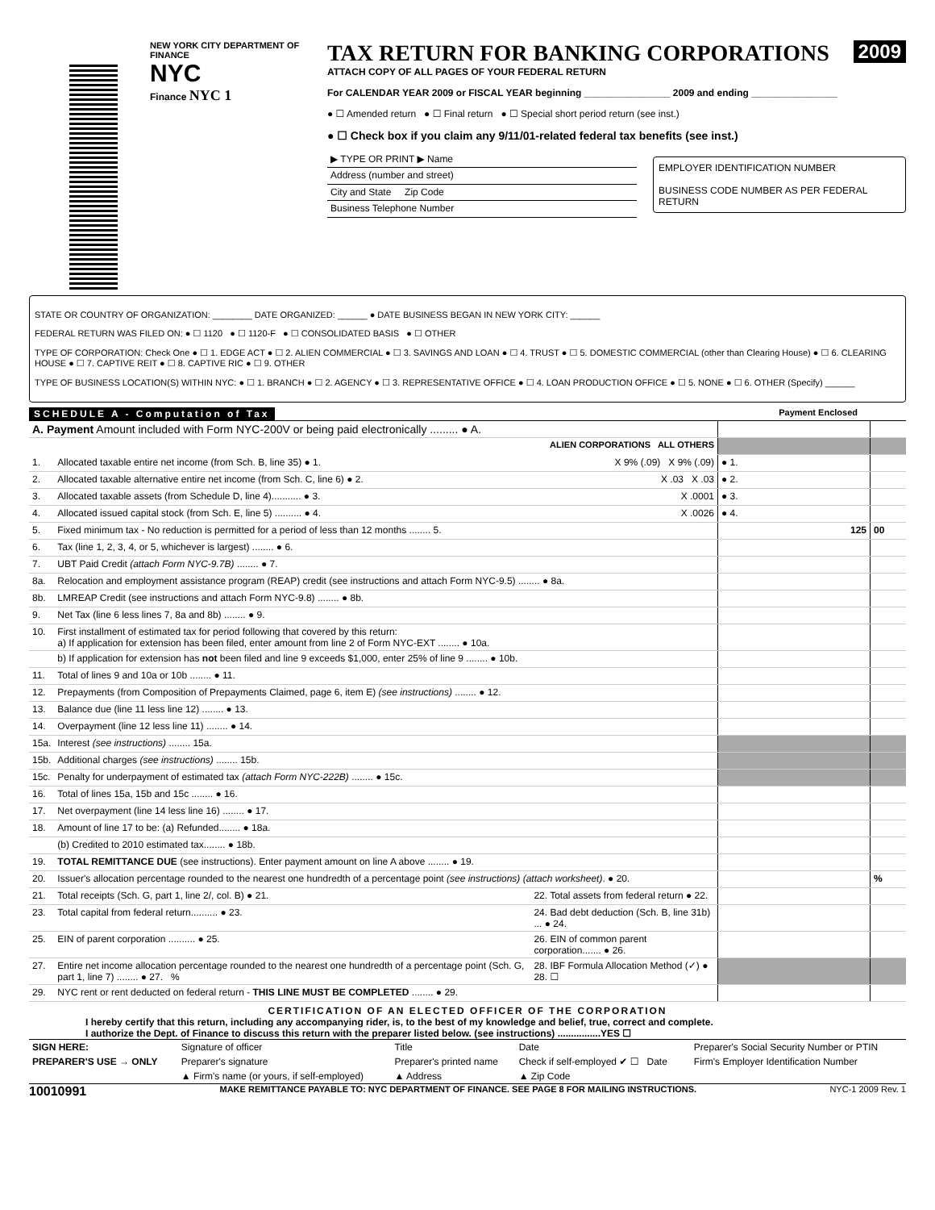NEW YORK CITY DEPARTMENT OF FINANCE
NYC
Finance NYC 1
TAX RETURN FOR BANKING CORPORATIONS
2009
ATTACH COPY OF ALL PAGES OF YOUR FEDERAL RETURN
For CALENDAR YEAR 2009 or FISCAL YEAR beginning ________________ 2009 and ending ________________
● ☐ Amended return ● ☐ Final return ● ☐ Special short period return (see inst.)
● ☐ Check box if you claim any 9/11/01-related federal tax benefits (see inst.)
| ▶ TYPE OR PRINT ▶ Name |
| Address (number and street) |
| City and State Zip Code |
| Business Telephone Number |
EMPLOYER IDENTIFICATION NUMBER
BUSINESS CODE NUMBER AS PER FEDERAL RETURN
STATE OR COUNTRY OF ORGANIZATION: ________ DATE ORGANIZED: ______ ● DATE BUSINESS BEGAN IN NEW YORK CITY: ______
FEDERAL RETURN WAS FILED ON: ● ☐ 1120 ● ☐ 1120-F ● ☐ CONSOLIDATED BASIS ● ☐ OTHER
TYPE OF CORPORATION: Check One ● ☐ 1. EDGE ACT ● ☐ 2. ALIEN COMMERCIAL ● ☐ 3. SAVINGS AND LOAN ● ☐ 4. TRUST ● ☐ 5. DOMESTIC COMMERCIAL (other than Clearing House) ● ☐ 6. CLEARING HOUSE ● ☐ 7. CAPTIVE REIT ● ☐ 8. CAPTIVE RIC ● ☐ 9. OTHER
TYPE OF BUSINESS LOCATION(S) WITHIN NYC: ● ☐ 1. BRANCH ● ☐ 2. AGENCY ● ☐ 3. REPRESENTATIVE OFFICE ● ☐ 4. LOAN PRODUCTION OFFICE ● ☐ 5. NONE ● ☐ 6. OTHER (Specify) ______
SCHEDULE A - Computation of Tax Payment Enclosed
| A. Payment Amount included with Form NYC-200V or being paid electronically ......... ● A. | | | | |
| | | ALIEN CORPORATIONS ALL OTHERS | | |
| 1. | Allocated taxable entire net income (from Sch. B, line 35) ● 1. | X 9% (.09) X 9% (.09) | ● 1. | |
| 2. | Allocated taxable alternative entire net income (from Sch. C, line 6) ● 2. | X .03 X .03 | ● 2. | |
| 3. | Allocated taxable assets (from Schedule D, line 4)........... ● 3. | X .0001 | ● 3. | |
| 4. | Allocated issued capital stock (from Sch. E, line 5) .......... ● 4. | X .0026 | ● 4. | |
| 5. | Fixed minimum tax - No reduction is permitted for a period of less than 12 months ........ 5. | | 125 | 00 |
| 6. | Tax (line 1, 2, 3, 4, or 5, whichever is largest) ........ ● 6. | | | |
| 7. | UBT Paid Credit (attach Form NYC-9.7B) ........ ● 7. | | | |
| 8a. | Relocation and employment assistance program (REAP) credit (see instructions and attach Form NYC-9.5) ........ ● 8a. | | | |
| 8b. | LMREAP Credit (see instructions and attach Form NYC-9.8) ........ ● 8b. | | | |
| 9. | Net Tax (line 6 less lines 7, 8a and 8b) ........ ● 9. | | | |
| 10. | First installment of estimated tax for period following that covered by this return: a) If application for extension has been filed, enter amount from line 2 of Form NYC-EXT ........ ● 10a. | | | |
| | b) If application for extension has not been filed and line 9 exceeds $1,000, enter 25% of line 9 ........ ● 10b. | | | |
| 11. | Total of lines 9 and 10a or 10b ........ ● 11. | | | |
| 12. | Prepayments (from Composition of Prepayments Claimed, page 6, item E) (see instructions) ........ ● 12. | | | |
| 13. | Balance due (line 11 less line 12) ........ ● 13. | | | |
| 14. | Overpayment (line 12 less line 11) ........ ● 14. | | | |
| 15a. | Interest (see instructions) ........ 15a. | | | |
| 15b. | Additional charges (see instructions) ........ 15b. | | | |
| 15c. | Penalty for underpayment of estimated tax (attach Form NYC-222B) ........ ● 15c. | | | |
| 16. | Total of lines 15a, 15b and 15c ........ ● 16. | | | |
| 17. | Net overpayment (line 14 less line 16) ........ ● 17. | | | |
| 18. | Amount of line 17 to be: (a) Refunded........ ● 18a. | | | |
| | (b) Credited to 2010 estimated tax........ ● 18b. | | | |
| 19. | TOTAL REMITTANCE DUE (see instructions). Enter payment amount on line A above ........ ● 19. | | | |
| 20. | Issuer's allocation percentage rounded to the nearest one hundredth of a percentage point (see instructions) (attach worksheet) . ● 20. | | | % |
| 21. | Total receipts (Sch. G, part 1, line 2/, col. B) ● 21. | 22. Total assets from federal return ● 22. | | |
| 23. | Total capital from federal return.......... ● 23. | 24. Bad debt deduction (Sch. B, line 31b) ... ● 24. | | |
| 25. | EIN of parent corporation .......... ● 25. | 26. EIN of common parent corporation....... ● 26. | | |
| 27. | Entire net income allocation percentage rounded to the nearest one hundredth of a percentage point (Sch. G, part 1, line 7) ........ ● 27. % | 28. IBF Formula Allocation Method (✓) ● 28. ☐ | | |
| 29. | NYC rent or rent deducted on federal return - THIS LINE MUST BE COMPLETED ........ ● 29. | | | |
CERTIFICATION OF AN ELECTED OFFICER OF THE CORPORATION
I hereby certify that this return, including any accompanying rider, is, to the best of my knowledge and belief, true, correct and complete.
I authorize the Dept. of Finance to discuss this return with the preparer listed below. (see instructions) ................YES ☐
| SIGN HERE: | Signature of officer | Title | Date | Preparer's Social Security Number or PTIN |
| PREPARER'S USE → ONLY | Preparer's signature | Preparer's printed name | Check if self-employed ✔ ☐ Date | Firm's Employer Identification Number |
| | ▲ Firm's name (or yours, if self-employed) | ▲ Address | ▲ Zip Code | |
10010991 MAKE REMITTANCE PAYABLE TO: NYC DEPARTMENT OF FINANCE. SEE PAGE 8 FOR MAILING INSTRUCTIONS. NYC-1 2009 Rev. 1